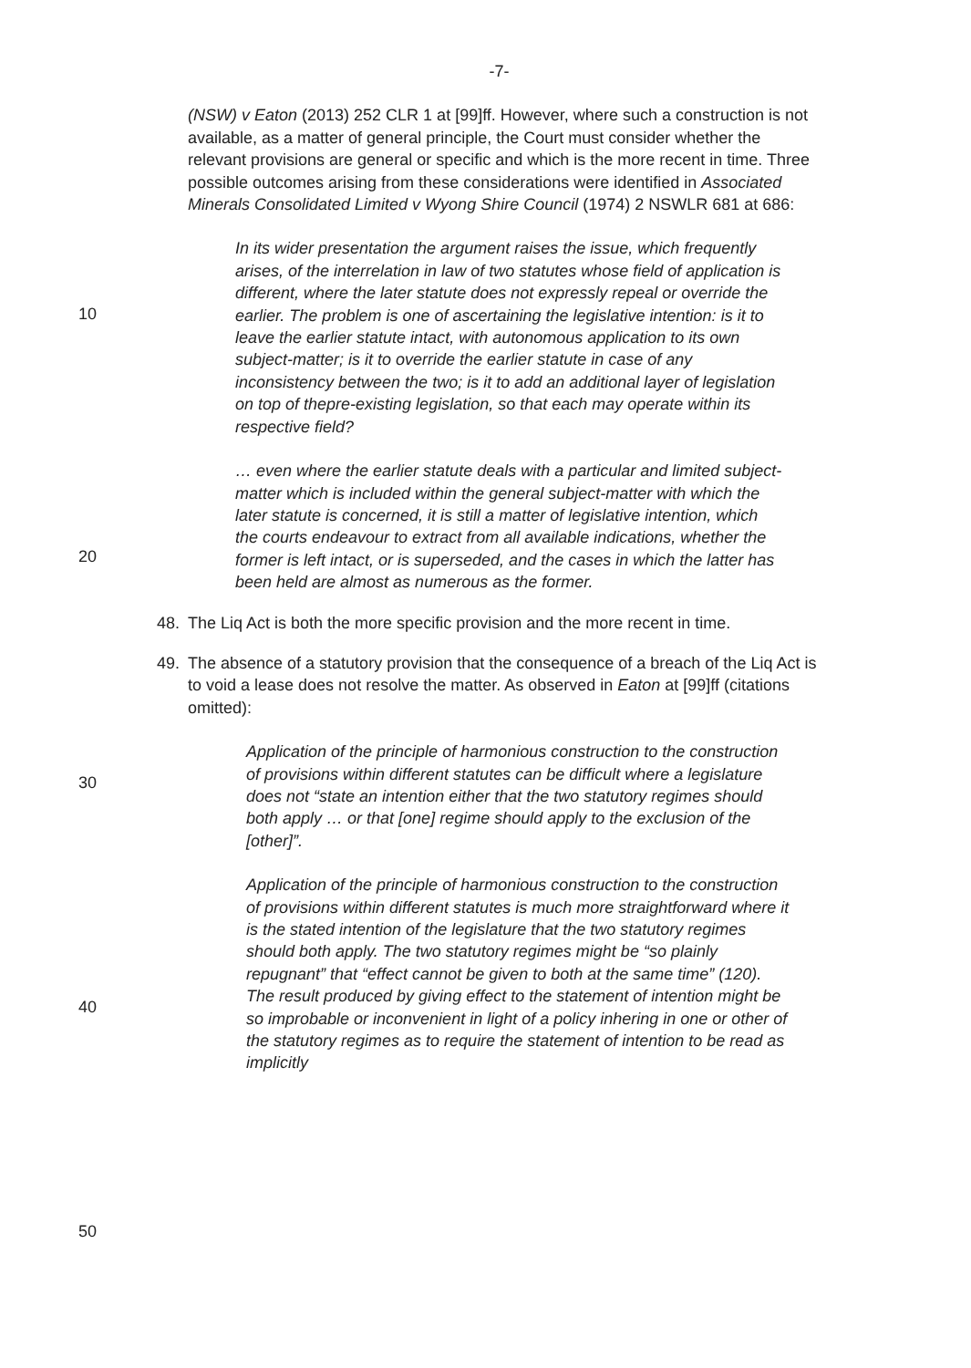-7-
(NSW) v Eaton (2013) 252 CLR 1 at [99]ff. However, where such a construction is not available, as a matter of general principle, the Court must consider whether the relevant provisions are general or specific and which is the more recent in time. Three possible outcomes arising from these considerations were identified in Associated Minerals Consolidated Limited v Wyong Shire Council (1974) 2 NSWLR 681 at 686:
10
In its wider presentation the argument raises the issue, which frequently arises, of the interrelation in law of two statutes whose field of application is different, where the later statute does not expressly repeal or override the earlier. The problem is one of ascertaining the legislative intention: is it to leave the earlier statute intact, with autonomous application to its own subject-matter; is it to override the earlier statute in case of any inconsistency between the two; is it to add an additional layer of legislation on top of thepre-existing legislation, so that each may operate within its respective field?
20
… even where the earlier statute deals with a particular and limited subject-matter which is included within the general subject-matter with which the later statute is concerned, it is still a matter of legislative intention, which the courts endeavour to extract from all available indications, whether the former is left intact, or is superseded, and the cases in which the latter has been held are almost as numerous as the former.
48. The Liq Act is both the more specific provision and the more recent in time.
30
49. The absence of a statutory provision that the consequence of a breach of the Liq Act is to void a lease does not resolve the matter. As observed in Eaton at [99]ff (citations omitted):
Application of the principle of harmonious construction to the construction of provisions within different statutes can be difficult where a legislature does not “state an intention either that the two statutory regimes should both apply … or that [one] regime should apply to the exclusion of the [other]”.
40
Application of the principle of harmonious construction to the construction of provisions within different statutes is much more straightforward where it is the stated intention of the legislature that the two statutory regimes should both apply. The two statutory regimes might be “so plainly repugnant” that “effect cannot be given to both at the same time” (120). The result produced by giving effect to the statement of intention might be so improbable or inconvenient in light of a policy inhering in one or other of the statutory regimes as to require the statement of intention to be read as implicitly
50